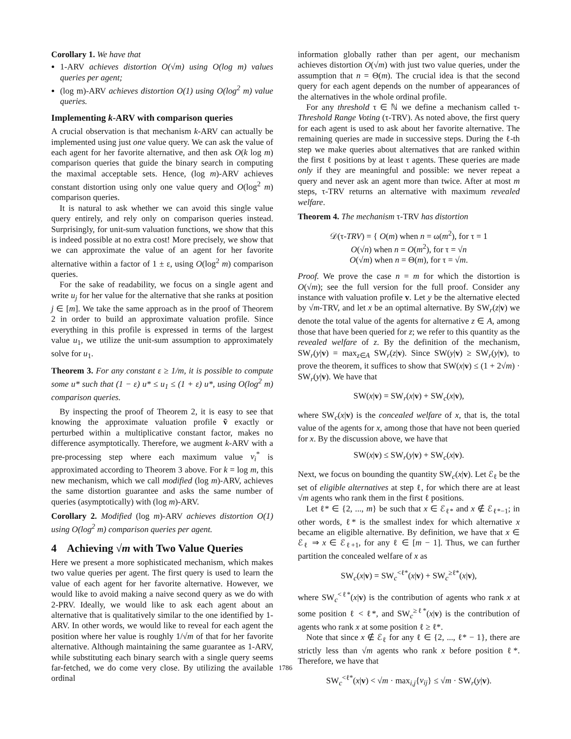Corollary 1. We have that
1-ARV achieves distortion O(√m) using O(log m) values queries per agent;
(log m)-ARV achieves distortion O(1) using O(log<sup>2</sup> m) value queries.
Implementing k-ARV with comparison queries
A crucial observation is that mechanism k-ARV can actually be implemented using just one value query. We can ask the value of each agent for her favorite alternative, and then ask O(k log m) comparison queries that guide the binary search in computing the maximal acceptable sets. Hence, (log m)-ARV achieves constant distortion using only one value query and O(log<sup>2</sup> m) comparison queries.
It is natural to ask whether we can avoid this single value query entirely, and rely only on comparison queries instead. Surprisingly, for unit-sum valuation functions, we show that this is indeed possible at no extra cost! More precisely, we show that we can approximate the value of an agent for her favorite alternative within a factor of 1 ± ε, using O(log<sup>2</sup> m) comparison queries.
For the sake of readability, we focus on a single agent and write u<sub>j</sub> for her value for the alternative that she ranks at position j ∈ [m]. We take the same approach as in the proof of Theorem 2 in order to build an approximate valuation profile. Since everything in this profile is expressed in terms of the largest value u<sub>1</sub>, we utilize the unit-sum assumption to approximately solve for u<sub>1</sub>.
Theorem 3. For any constant ε ≥ 1/m, it is possible to compute some u* such that (1 − ε) u* ≤ u<sub>1</sub> ≤ (1 + ε) u*, using O(log<sup>2</sup> m) comparison queries.
By inspecting the proof of Theorem 2, it is easy to see that knowing the approximate valuation profile ṽ exactly or perturbed within a multiplicative constant factor, makes no difference asymptotically. Therefore, we augment k-ARV with a pre-processing step where each maximum value v<sub>i</sub><sup>*</sup> is approximated according to Theorem 3 above. For k = log m, this new mechanism, which we call modified (log m)-ARV, achieves the same distortion guarantee and asks the same number of queries (asymptotically) with (log m)-ARV.
Corollary 2. Modified (log m)-ARV achieves distortion O(1) using O(log<sup>2</sup> m) comparison queries per agent.
4 Achieving √m with Two Value Queries
Here we present a more sophisticated mechanism, which makes two value queries per agent. The first query is used to learn the value of each agent for her favorite alternative. However, we would like to avoid making a naive second query as we do with 2-PRV. Ideally, we would like to ask each agent about an alternative that is qualitatively similar to the one identified by 1-ARV. In other words, we would like to reveal for each agent the position where her value is roughly 1/√m of that for her favorite alternative. Although maintaining the same guarantee as 1-ARV, while substituting each binary search with a single query seems far-fetched, we do come very close. By utilizing the available ordinal
information globally rather than per agent, our mechanism achieves distortion O(√m) with just two value queries, under the assumption that n = Θ(m). The crucial idea is that the second query for each agent depends on the number of appearances of the alternatives in the whole ordinal profile.
For any threshold τ ∈ ℕ we define a mechanism called τ-Threshold Range Voting (τ-TRV). As noted above, the first query for each agent is used to ask about her favorite alternative. The remaining queries are made in successive steps. During the ℓ-th step we make queries about alternatives that are ranked within the first ℓ positions by at least τ agents. These queries are made only if they are meaningful and possible: we never repeat a query and never ask an agent more than twice. After at most m steps, τ-TRV returns an alternative with maximum revealed welfare.
Theorem 4. The mechanism τ-TRV has distortion
𝒟(τ-TRV) = { O(m) when n = ω(m<sup>2</sup>), for τ = 1
O(√n) when n = O(m<sup>2</sup>), for τ = √n
O(√m) when n = Θ(m), for τ = √m.
Proof. We prove the case n = m for which the distortion is O(√m); see the full version for the full proof. Consider any instance with valuation profile v. Let y be the alternative elected by √m-TRV, and let x be an optimal alternative. By SW<sub>r</sub>(z|v) we denote the total value of the agents for alternative z ∈ A, among those that have been queried for z; we refer to this quantity as the revealed welfare of z. By the definition of the mechanism, SW<sub>r</sub>(y|v) = max<sub>z∈A</sub> SW<sub>r</sub>(z|v). Since SW(y|v) ≥ SW<sub>r</sub>(y|v), to prove the theorem, it suffices to show that SW(x|v) ≤ (1 + 2√m) · SW<sub>r</sub>(y|v). We have that
SW(x|v) = SW<sub>r</sub>(x|v) + SW<sub>c</sub>(x|v),
where SW<sub>c</sub>(x|v) is the concealed welfare of x, that is, the total value of the agents for x, among those that have not been queried for x. By the discussion above, we have that
SW(x|v) ≤ SW<sub>r</sub>(y|v) + SW<sub>c</sub>(x|v).
Next, we focus on bounding the quantity SW<sub>c</sub>(x|v). Let ℰ<sub>ℓ</sub> be the set of eligible alternatives at step ℓ, for which there are at least √m agents who rank them in the first ℓ positions.
Let ℓ* ∈ {2, ..., m} be such that x ∈ ℰ<sub>ℓ*</sub> and x ∉ ℰ<sub>ℓ*−1</sub>; in other words, ℓ* is the smallest index for which alternative x became an eligible alternative. By definition, we have that x ∈ ℰ<sub>ℓ</sub> ⇒ x ∈ ℰ<sub>ℓ+1</sub>, for any ℓ ∈ [m − 1]. Thus, we can further partition the concealed welfare of x as
SW<sub>c</sub>(x|v) = SW<sub>c</sub><sup><ℓ*</sup>(x|v) + SW<sub>c</sub><sup>≥ℓ*</sup>(x|v),
where SW<sub>c</sub><sup><ℓ*</sup>(x|v) is the contribution of agents who rank x at some position ℓ < ℓ*, and SW<sub>c</sub><sup>≥ℓ*</sup>(x|v) is the contribution of agents who rank x at some position ℓ ≥ ℓ*.
Note that since x ∉ ℰ<sub>ℓ</sub> for any ℓ ∈ {2, ..., ℓ* − 1}, there are strictly less than √m agents who rank x before position ℓ*. Therefore, we have that
SW<sub>c</sub><sup><ℓ*</sup>(x|v) < √m · max<sub>i,j</sub>{v<sub>ij</sub>} ≤ √m · SW<sub>r</sub>(y|v).
1786